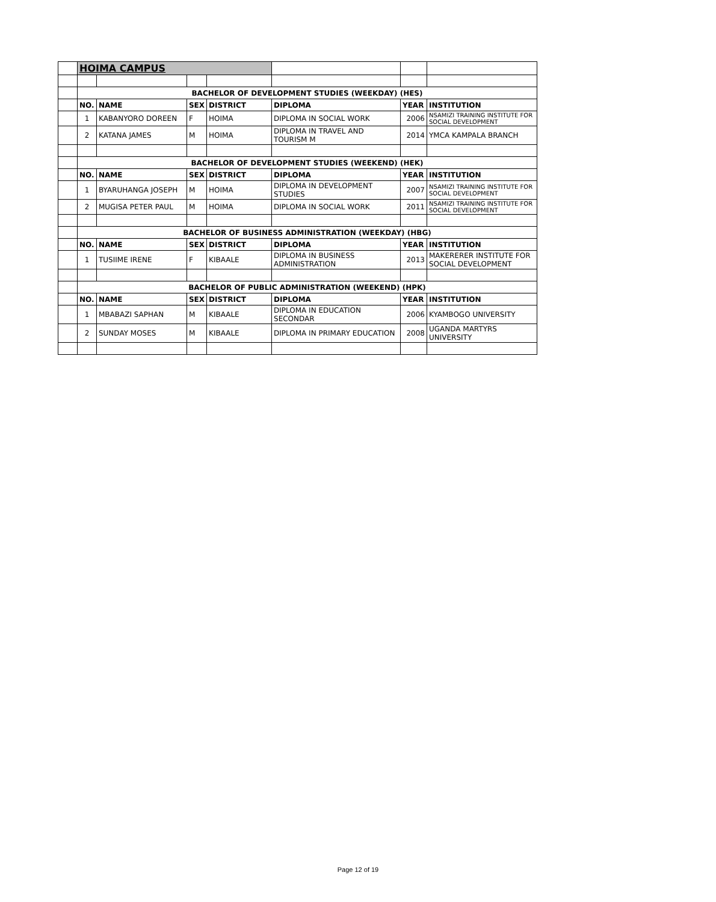| | HOIMA CAMPUS | | | | | | |
| | BACHELOR OF DEVELOPMENT STUDIES (WEEKDAY) (HES) | | | | | | |
| | NO. | NAME | SEX | DISTRICT | DIPLOMA | YEAR | INSTITUTION |
| | 1 | KABANYORO DOREEN | F | HOIMA | DIPLOMA IN SOCIAL WORK | 2006 | NSAMIZI TRAINING INSTITUTE FOR SOCIAL DEVELOPMENT |
| | 2 | KATANA JAMES | M | HOIMA | DIPLOMA IN TRAVEL AND TOURISM M | 2014 | YMCA KAMPALA BRANCH |
| | BACHELOR OF DEVELOPMENT STUDIES (WEEKEND) (HEK) | | | | | | |
| | NO. | NAME | SEX | DISTRICT | DIPLOMA | YEAR | INSTITUTION |
| | 1 | BYARUHANGA JOSEPH | M | HOIMA | DIPLOMA IN DEVELOPMENT STUDIES | 2007 | NSAMIZI TRAINING INSTITUTE FOR SOCIAL DEVELOPMENT |
| | 2 | MUGISA PETER PAUL | M | HOIMA | DIPLOMA IN SOCIAL WORK | 2011 | NSAMIZI TRAINING INSTITUTE FOR SOCIAL DEVELOPMENT |
| | BACHELOR OF BUSINESS ADMINISTRATION (WEEKDAY) (HBG) | | | | | | |
| | NO. | NAME | SEX | DISTRICT | DIPLOMA | YEAR | INSTITUTION |
| | 1 | TUSIIME IRENE | F | KIBAALE | DIPLOMA IN BUSINESS ADMINISTRATION | 2013 | MAKERERER INSTITUTE FOR SOCIAL DEVELOPMENT |
| | BACHELOR OF PUBLIC ADMINISTRATION (WEEKEND) (HPK) | | | | | | |
| | NO. | NAME | SEX | DISTRICT | DIPLOMA | YEAR | INSTITUTION |
| | 1 | MBABAZI SAPHAN | M | KIBAALE | DIPLOMA IN EDUCATION SECONDAR | 2006 | KYAMBOGO UNIVERSITY |
| | 2 | SUNDAY MOSES | M | KIBAALE | DIPLOMA IN PRIMARY EDUCATION | 2008 | UGANDA MARTYRS UNIVERSITY |
Page 12 of 19